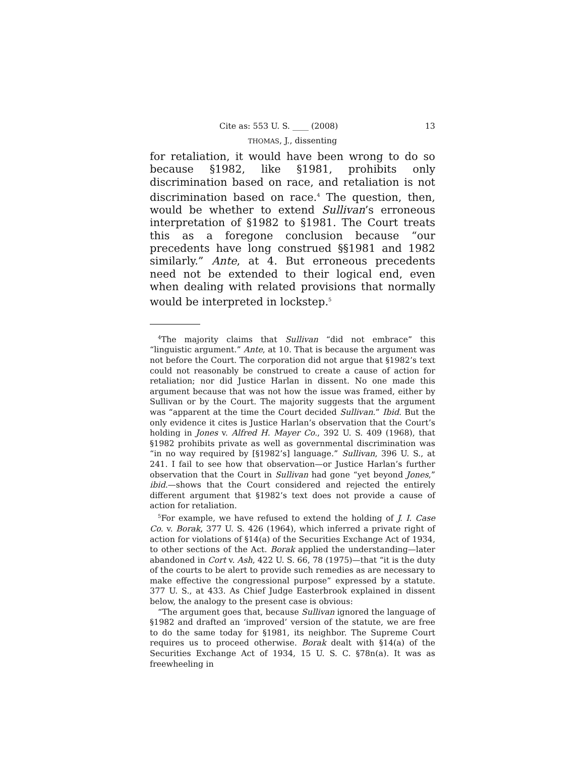Cite as: 553 U. S. ____ (2008) 13
THOMAS, J., dissenting
for retaliation, it would have been wrong to do so because §1982, like §1981, prohibits only discrimination based on race, and retaliation is not discrimination based on race.<sup>4</sup> The question, then, would be whether to extend Sullivan’s erroneous interpretation of §1982 to §1981. The Court treats this as a foregone conclusion because “our precedents have long construed §§1981 and 1982 similarly.” Ante, at 4. But erroneous precedents need not be extended to their logical end, even when dealing with related provisions that normally would be interpreted in lockstep.<sup>5</sup>
<sup>4</sup> The majority claims that Sullivan “did not embrace” this “linguistic argument.” Ante, at 10. That is because the argument was not before the Court. The corporation did not argue that §1982’s text could not reasonably be construed to create a cause of action for retaliation; nor did Justice Harlan in dissent. No one made this argument because that was not how the issue was framed, either by Sullivan or by the Court. The majority suggests that the argument was “apparent at the time the Court decided Sullivan.” Ibid. But the only evidence it cites is Justice Harlan’s observation that the Court’s holding in Jones v. Alfred H. Mayer Co., 392 U. S. 409 (1968), that §1982 prohibits private as well as governmental discrimination was “in no way required by [§1982’s] language.” Sullivan, 396 U. S., at 241. I fail to see how that observation—or Justice Harlan’s further observation that the Court in Sullivan had gone “yet beyond Jones,” ibid.—shows that the Court considered and rejected the entirely different argument that §1982’s text does not provide a cause of action for retaliation.
<sup>5</sup> For example, we have refused to extend the holding of J. I. Case Co. v. Borak, 377 U. S. 426 (1964), which inferred a private right of action for violations of §14(a) of the Securities Exchange Act of 1934, to other sections of the Act. Borak applied the understanding—later abandoned in Cort v. Ash, 422 U. S. 66, 78 (1975)—that “it is the duty of the courts to be alert to provide such remedies as are necessary to make effective the congressional purpose” expressed by a statute. 377 U. S., at 433. As Chief Judge Easterbrook explained in dissent below, the analogy to the present case is obvious:
“The argument goes that, because Sullivan ignored the language of §1982 and drafted an ‘improved’ version of the statute, we are free to do the same today for §1981, its neighbor. The Supreme Court requires us to proceed otherwise. Borak dealt with §14(a) of the Securities Exchange Act of 1934, 15 U. S. C. §78n(a). It was as freewheeling in